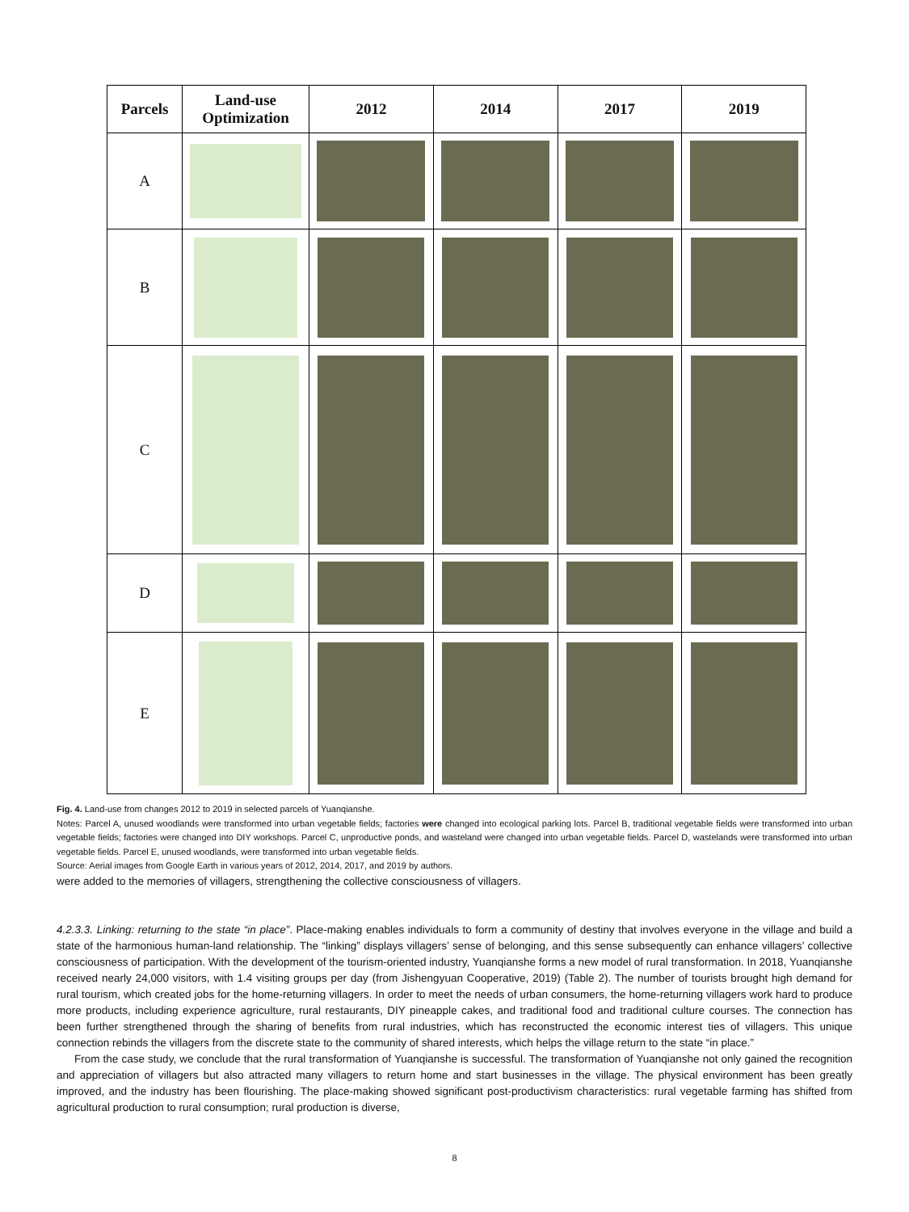| Parcels | Land-use Optimization | 2012 | 2014 | 2017 | 2019 |
| --- | --- | --- | --- | --- | --- |
| A | | | | | |
| B | | | | | |
| C | | | | | |
| D | | | | | |
| E | | | | | |
Fig. 4. Land-use from changes 2012 to 2019 in selected parcels of Yuanqianshe.
Notes: Parcel A, unused woodlands were transformed into urban vegetable fields; factories were changed into ecological parking lots. Parcel B, traditional vegetable fields were transformed into urban vegetable fields; factories were changed into DIY workshops. Parcel C, unproductive ponds, and wasteland were changed into urban vegetable fields. Parcel D, wastelands were transformed into urban vegetable fields. Parcel E, unused woodlands, were transformed into urban vegetable fields.
Source: Aerial images from Google Earth in various years of 2012, 2014, 2017, and 2019 by authors.
were added to the memories of villagers, strengthening the collective consciousness of villagers.
4.2.3.3. Linking: returning to the state “in place”. Place-making enables individuals to form a community of destiny that involves everyone in the village and build a state of the harmonious human-land relationship. The “linking” displays villagers’ sense of belonging, and this sense subsequently can enhance villagers’ collective consciousness of participation. With the development of the tourism-oriented industry, Yuanqianshe forms a new model of rural transformation. In 2018, Yuanqianshe received nearly 24,000 visitors, with 1.4 visiting groups per day (from Jishengyuan Cooperative, 2019) (Table 2). The number of tourists brought high demand for rural tourism, which created jobs for the home-returning villagers. In order to meet the needs of urban consumers, the home-returning villagers work hard to produce more products, including experience agriculture, rural restaurants, DIY pineapple cakes, and traditional food and traditional culture courses. The connection has been further strengthened through the sharing of benefits from rural industries, which has reconstructed the economic interest ties of villagers. This unique connection rebinds the villagers from the discrete state to the community of shared interests, which helps the village return to the state “in place.”
From the case study, we conclude that the rural transformation of Yuanqianshe is successful. The transformation of Yuanqianshe not only gained the recognition and appreciation of villagers but also attracted many villagers to return home and start businesses in the village. The physical environment has been greatly improved, and the industry has been flourishing. The place-making showed significant post-productivism characteristics: rural vegetable farming has shifted from agricultural production to rural consumption; rural production is diverse,
8